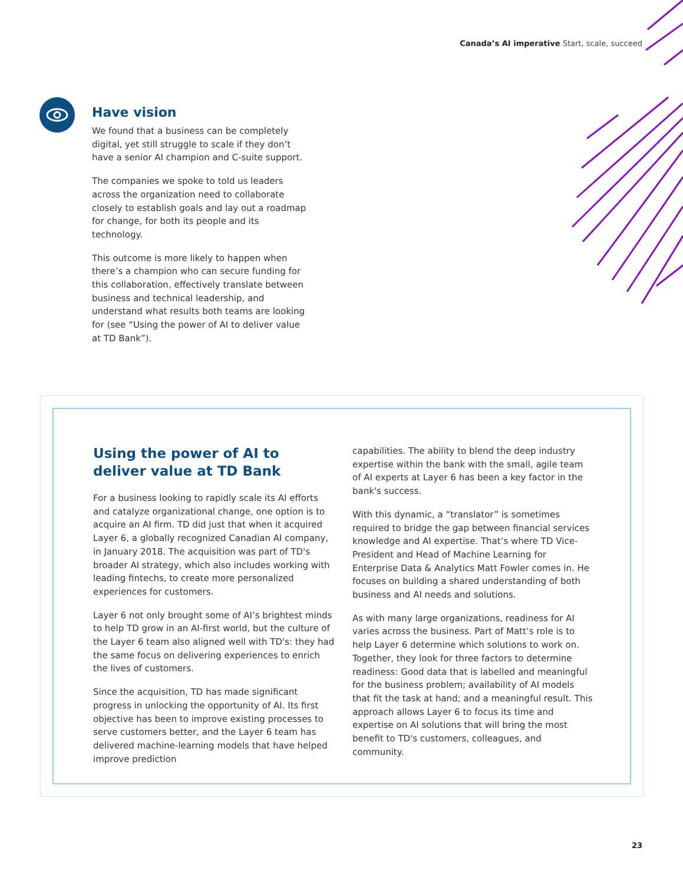Canada’s AI imperative Start, scale, succeed
Have vision
We found that a business can be completely digital, yet still struggle to scale if they don’t have a senior AI champion and C-suite support.
The companies we spoke to told us leaders across the organization need to collaborate closely to establish goals and lay out a roadmap for change, for both its people and its technology.
This outcome is more likely to happen when there’s a champion who can secure funding for this collaboration, effectively translate between business and technical leadership, and understand what results both teams are looking for (see “Using the power of AI to deliver value at TD Bank”).
Using the power of AI to deliver value at TD Bank
For a business looking to rapidly scale its AI efforts and catalyze organizational change, one option is to acquire an AI firm. TD did just that when it acquired Layer 6, a globally recognized Canadian AI company, in January 2018. The acquisition was part of TD's broader AI strategy, which also includes working with leading fintechs, to create more personalized experiences for customers.
Layer 6 not only brought some of AI’s brightest minds to help TD grow in an AI-first world, but the culture of the Layer 6 team also aligned well with TD's: they had the same focus on delivering experiences to enrich the lives of customers.
Since the acquisition, TD has made significant progress in unlocking the opportunity of AI. Its first objective has been to improve existing processes to serve customers better, and the Layer 6 team has delivered machine-learning models that have helped improve prediction
capabilities. The ability to blend the deep industry expertise within the bank with the small, agile team of AI experts at Layer 6 has been a key factor in the bank's success.
With this dynamic, a “translator” is sometimes required to bridge the gap between financial services knowledge and AI expertise. That’s where TD Vice-President and Head of Machine Learning for Enterprise Data & Analytics Matt Fowler comes in. He focuses on building a shared understanding of both business and AI needs and solutions.
As with many large organizations, readiness for AI varies across the business. Part of Matt’s role is to help Layer 6 determine which solutions to work on. Together, they look for three factors to determine readiness: Good data that is labelled and meaningful for the business problem; availability of AI models that fit the task at hand; and a meaningful result. This approach allows Layer 6 to focus its time and expertise on AI solutions that will bring the most benefit to TD's customers, colleagues, and community.
23